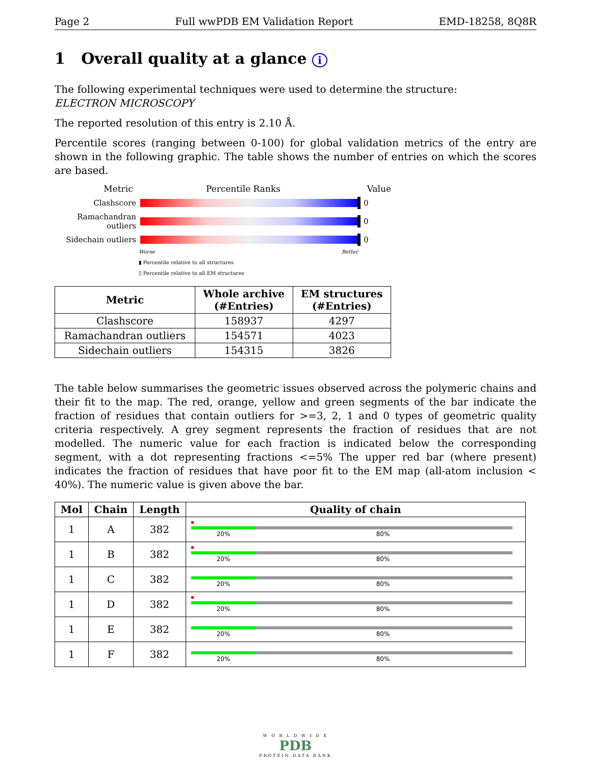Page 2 Full wwPDB EM Validation Report EMD-18258, 8Q8R
1 Overall quality at a glance i
The following experimental techniques were used to determine the structure:
ELECTRON MICROSCOPY
The reported resolution of this entry is 2.10 Å.
Percentile scores (ranging between 0-100) for global validation metrics of the entry are shown in the following graphic. The table shows the number of entries on which the scores are based.
Metric Percentile Ranks Value
Clashscore 0
Ramachandran outliers 0
Sidechain outliers 0
Worse Better
▮ Percentile relative to all structures
▯ Percentile relative to all EM structures
| Metric | Whole archive (#Entries) | EM structures (#Entries) |
| --- | --- | --- |
| Clashscore | 158937 | 4297 |
| Ramachandran outliers | 154571 | 4023 |
| Sidechain outliers | 154315 | 3826 |
The table below summarises the geometric issues observed across the polymeric chains and their fit to the map. The red, orange, yellow and green segments of the bar indicate the fraction of residues that contain outliers for >=3, 2, 1 and 0 types of geometric quality criteria respectively. A grey segment represents the fraction of residues that are not modelled. The numeric value for each fraction is indicated below the corresponding segment, with a dot representing fractions <=5% The upper red bar (where present) indicates the fraction of residues that have poor fit to the EM map (all-atom inclusion < 40%). The numeric value is given above the bar.
| Mol | Chain | Length | Quality of chain |
| --- | --- | --- | --- |
| 1 | A | 382 | 20% 80% |
| 1 | B | 382 | 20% 80% |
| 1 | C | 382 | 20% 80% |
| 1 | D | 382 | 20% 80% |
| 1 | E | 382 | 20% 80% |
| 1 | F | 382 | 20% 80% |
W O R L D W I D E
PDB
PROTEIN DATA BANK